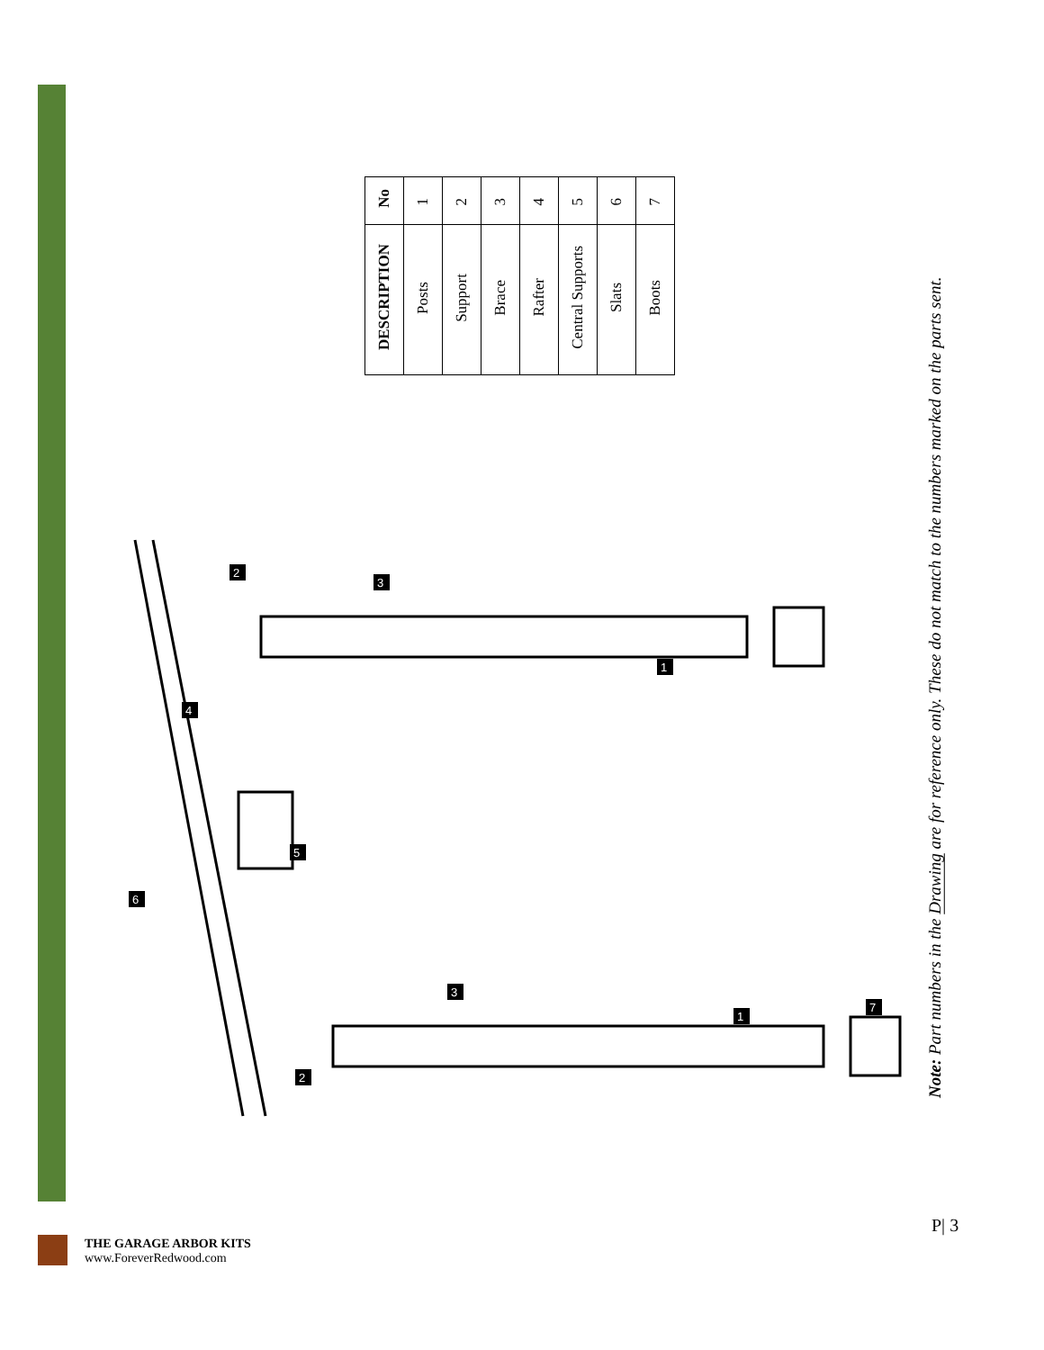| No | 1 | 2 | 3 | 4 | 5 | 6 | 7 |
| DESCRIPTION | Posts | Support | Brace | Rafter | Central Supports | Slats | Boots |
1
1
2
2
3
3
4
5
6
7
Note: Part numbers in the Drawing are for reference only. These do not match to the numbers marked on the parts sent.
P| 3
THE GARAGE ARBOR KITS
www.ForeverRedwood.com